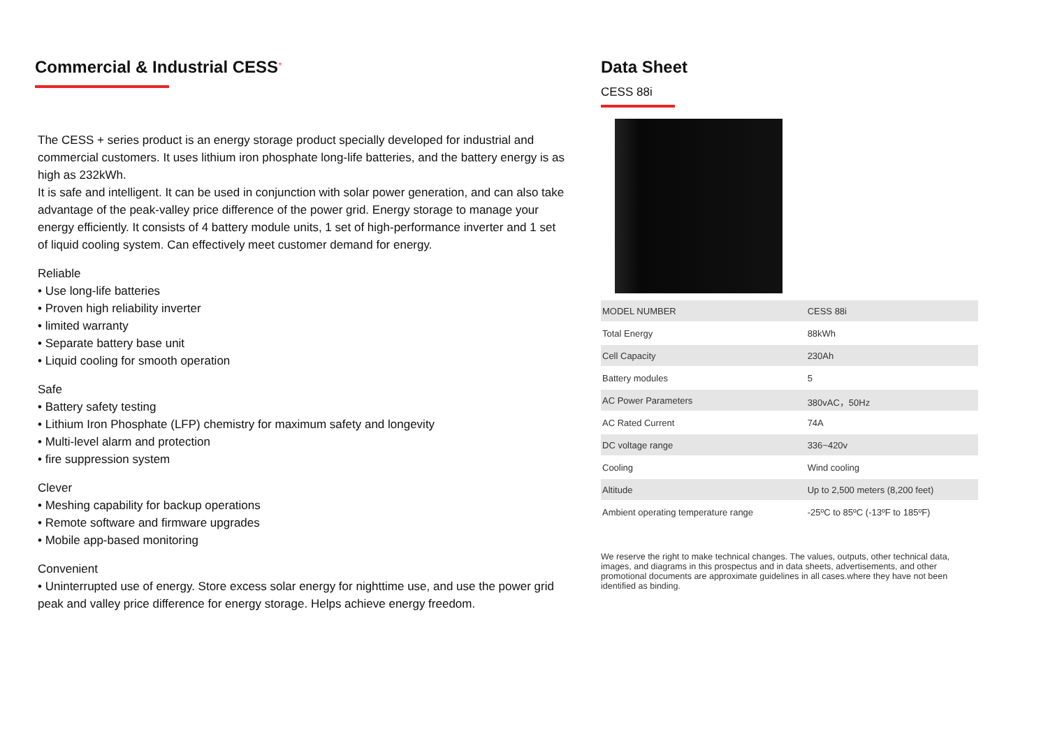Commercial & Industrial CESS<sup>+</sup>
The CESS + series product is an energy storage product specially developed for industrial and commercial customers. It uses lithium iron phosphate long-life batteries, and the battery energy is as high as 232kWh.
It is safe and intelligent. It can be used in conjunction with solar power generation, and can also take advantage of the peak-valley price difference of the power grid. Energy storage to manage your energy efficiently. It consists of 4 battery module units, 1 set of high-performance inverter and 1 set of liquid cooling system. Can effectively meet customer demand for energy.
Reliable
• Use long-life batteries
• Proven high reliability inverter
• limited warranty
• Separate battery base unit
• Liquid cooling for smooth operation
Safe
• Battery safety testing
• Lithium Iron Phosphate (LFP) chemistry for maximum safety and longevity
• Multi-level alarm and protection
• fire suppression system
Clever
• Meshing capability for backup operations
• Remote software and firmware upgrades
• Mobile app-based monitoring
Convenient
• Uninterrupted use of energy. Store excess solar energy for nighttime use, and use the power grid peak and valley price difference for energy storage. Helps achieve energy freedom.
Data Sheet
CESS 88i
| MODEL NUMBER | CESS 88i |
| Total Energy | 88kWh |
| Cell Capacity | 230Ah |
| Battery modules | 5 |
| AC Power Parameters | 380vAC，50Hz |
| AC Rated Current | 74A |
| DC voltage range | 336~420v |
| Cooling | Wind cooling |
| Altitude | Up to 2,500 meters (8,200 feet) |
| Ambient operating temperature range | -25ºC to 85ºC (-13ºF to 185ºF) |
We reserve the right to make technical changes. The values, outputs, other technical data, images, and diagrams in this prospectus and in data sheets, advertisements, and other promotional documents are approximate guidelines in all cases.where they have not been identified as binding.